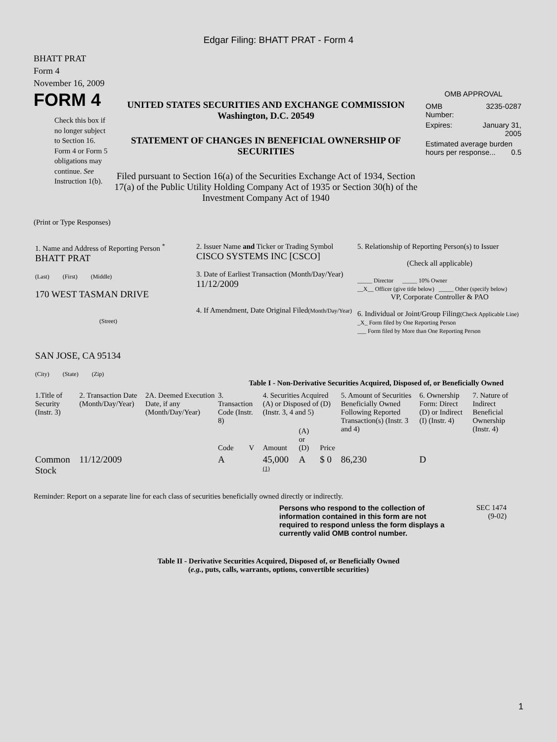Edgar Filing: BHATT PRAT - Form 4
BHATT PRAT
Form 4
November 16, 2009
FORM 4
Check this box if no longer subject to Section 16. Form 4 or Form 5 obligations may continue. See Instruction 1(b).
UNITED STATES SECURITIES AND EXCHANGE COMMISSION
Washington, D.C. 20549
STATEMENT OF CHANGES IN BENEFICIAL OWNERSHIP OF SECURITIES
Filed pursuant to Section 16(a) of the Securities Exchange Act of 1934, Section 17(a) of the Public Utility Holding Company Act of 1935 or Section 30(h) of the Investment Company Act of 1940
OMB APPROVAL
| OMB Number: | 3235-0287 |
| Expires: | January 31, 2005 |
| Estimated average burden hours per response... 0.5 | |
(Print or Type Responses)
| 1. Name and Address of Reporting Person <sup>*</sup> BHATT PRAT (Last) (First) (Middle) 170 WEST TASMAN DRIVE (Street) SAN JOSE, CA 95134 (City) (State) (Zip) | 2. Issuer Name and Ticker or Trading Symbol CISCO SYSTEMS INC [CSCO] 3. Date of Earliest Transaction (Month/Day/Year) 11/12/2009 4. If Amendment, Date Original Filed (Month/Day/Year) | 5. Relationship of Reporting Person(s) to Issuer (Check all applicable) _____ Director _____ 10% Owner __X__ Officer (give title below) _____ Other (specify below) VP, Corporate Controller & PAO 6. Individual or Joint/Group Filing (Check Applicable Line) _X_ Form filed by One Reporting Person ___ Form filed by More than One Reporting Person |
Table I - Non-Derivative Securities Acquired, Disposed of, or Beneficially Owned
| 1.Title of Security (Instr. 3) | 2. Transaction Date (Month/Day/Year) | 2A. Deemed Execution Date, if any (Month/Day/Year) | 3. Transaction Code (Instr. 8) | | 4. Securities Acquired (A) or Disposed of (D) (Instr. 3, 4 and 5) | | | 5. Amount of Securities Beneficially Owned Following Reported Transaction(s) (Instr. 3 and 4) | 6. Ownership Form: Direct (D) or Indirect (I) (Instr. 4) | 7. Nature of Indirect Beneficial Ownership (Instr. 4) |
| --- | --- | --- | --- | --- | --- | --- | --- | --- | --- | --- |
| | | | Code | V | Amount | (A) or (D) | Price | | | |
| Common Stock | 11/12/2009 | | A | | 45,000 <sup>(1)</sup> | A | $ 0 | 86,230 | D | |
Reminder: Report on a separate line for each class of securities beneficially owned directly or indirectly.
Persons who respond to the collection of information contained in this form are not required to respond unless the form displays a currently valid OMB control number.
SEC 1474
(9-02)
Table II - Derivative Securities Acquired, Disposed of, or Beneficially Owned
(e.g., puts, calls, warrants, options, convertible securities)
1